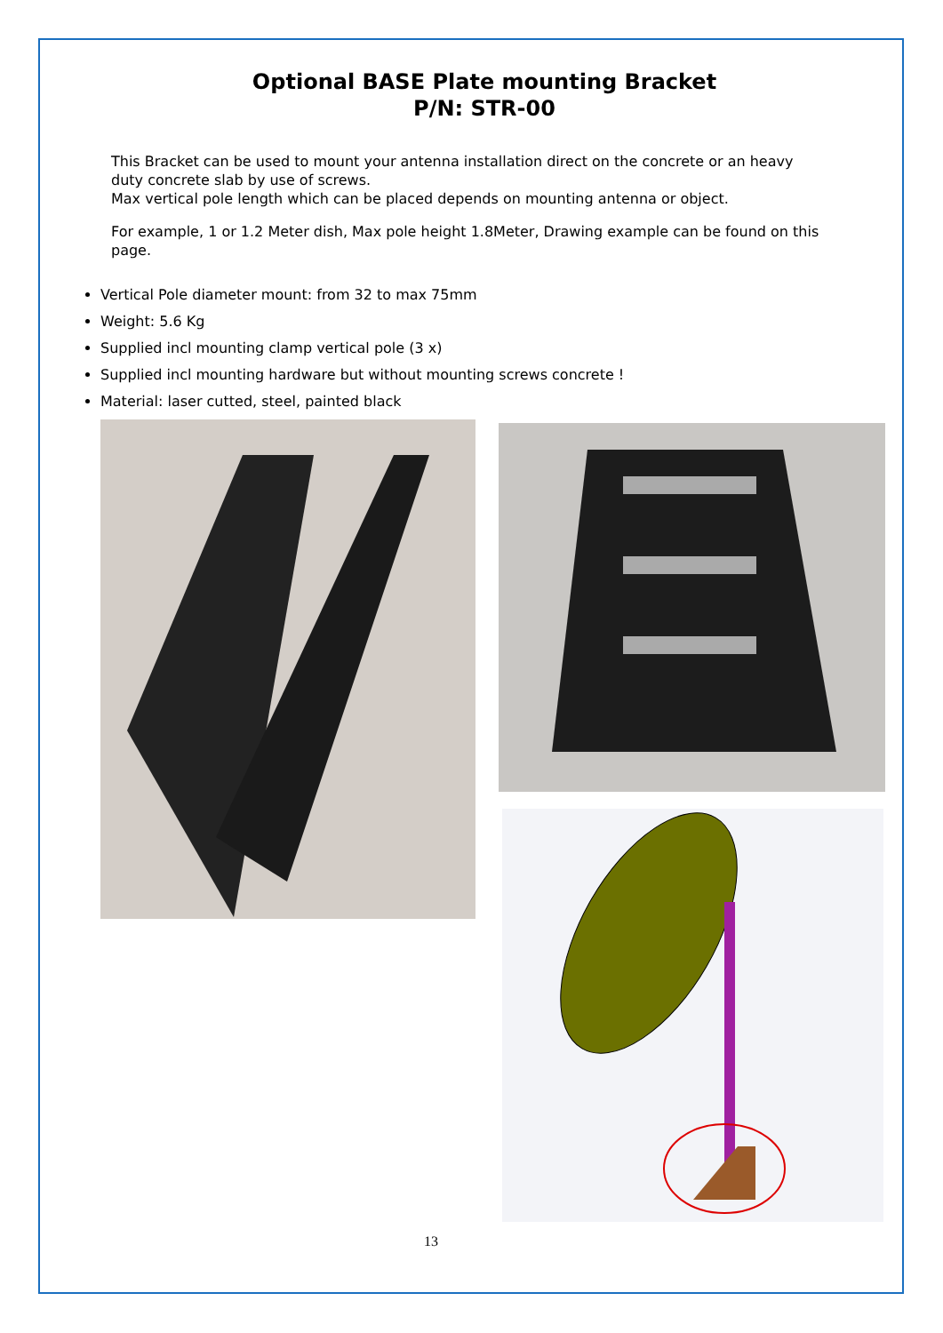Optional BASE Plate mounting Bracket
P/N: STR-00
This Bracket can be used to mount your antenna installation direct on the concrete or an heavy duty concrete slab by use of screws.
Max vertical pole length which can be placed depends on mounting antenna or object.
For example, 1 or 1.2 Meter dish, Max pole height 1.8Meter, Drawing example can be found on this page.
Vertical Pole diameter mount: from 32 to max 75mm
Weight: 5.6 Kg
Supplied incl mounting clamp vertical pole (3 x)
Supplied incl mounting hardware but without mounting screws concrete !
Material: laser cutted, steel, painted black
13